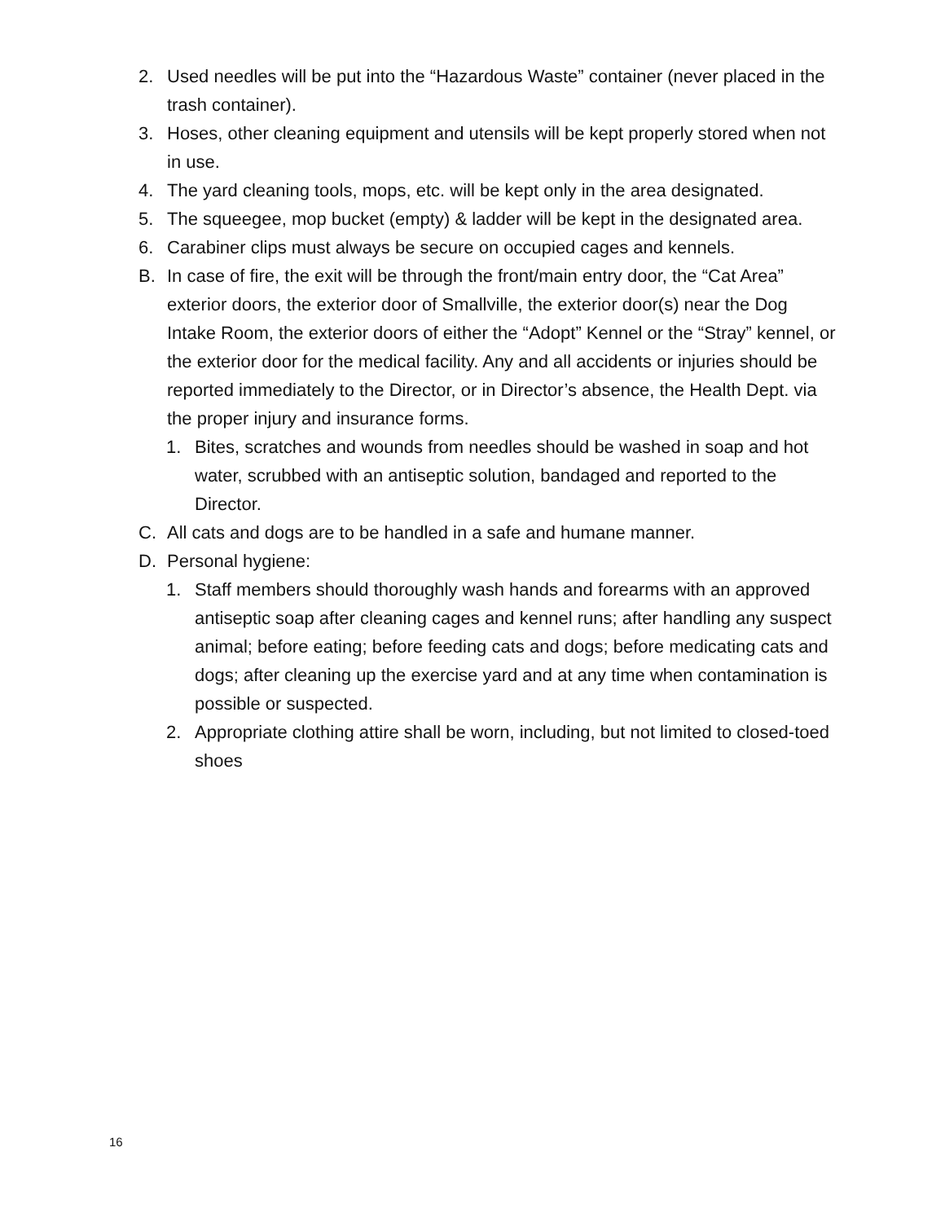2. Used needles will be put into the “Hazardous Waste” container (never placed in the trash container).
3. Hoses, other cleaning equipment and utensils will be kept properly stored when not in use.
4. The yard cleaning tools, mops, etc. will be kept only in the area designated.
5. The squeegee, mop bucket (empty) & ladder will be kept in the designated area.
6. Carabiner clips must always be secure on occupied cages and kennels.
B. In case of fire, the exit will be through the front/main entry door, the “Cat Area” exterior doors, the exterior door of Smallville, the exterior door(s) near the Dog Intake Room, the exterior doors of either the “Adopt” Kennel or the “Stray” kennel, or the exterior door for the medical facility. Any and all accidents or injuries should be reported immediately to the Director, or in Director’s absence, the Health Dept. via the proper injury and insurance forms.
1. Bites, scratches and wounds from needles should be washed in soap and hot water, scrubbed with an antiseptic solution, bandaged and reported to the Director.
C. All cats and dogs are to be handled in a safe and humane manner.
D. Personal hygiene:
1. Staff members should thoroughly wash hands and forearms with an approved antiseptic soap after cleaning cages and kennel runs; after handling any suspect animal; before eating; before feeding cats and dogs; before medicating cats and dogs; after cleaning up the exercise yard and at any time when contamination is possible or suspected.
2. Appropriate clothing attire shall be worn, including, but not limited to closed-toed shoes
16